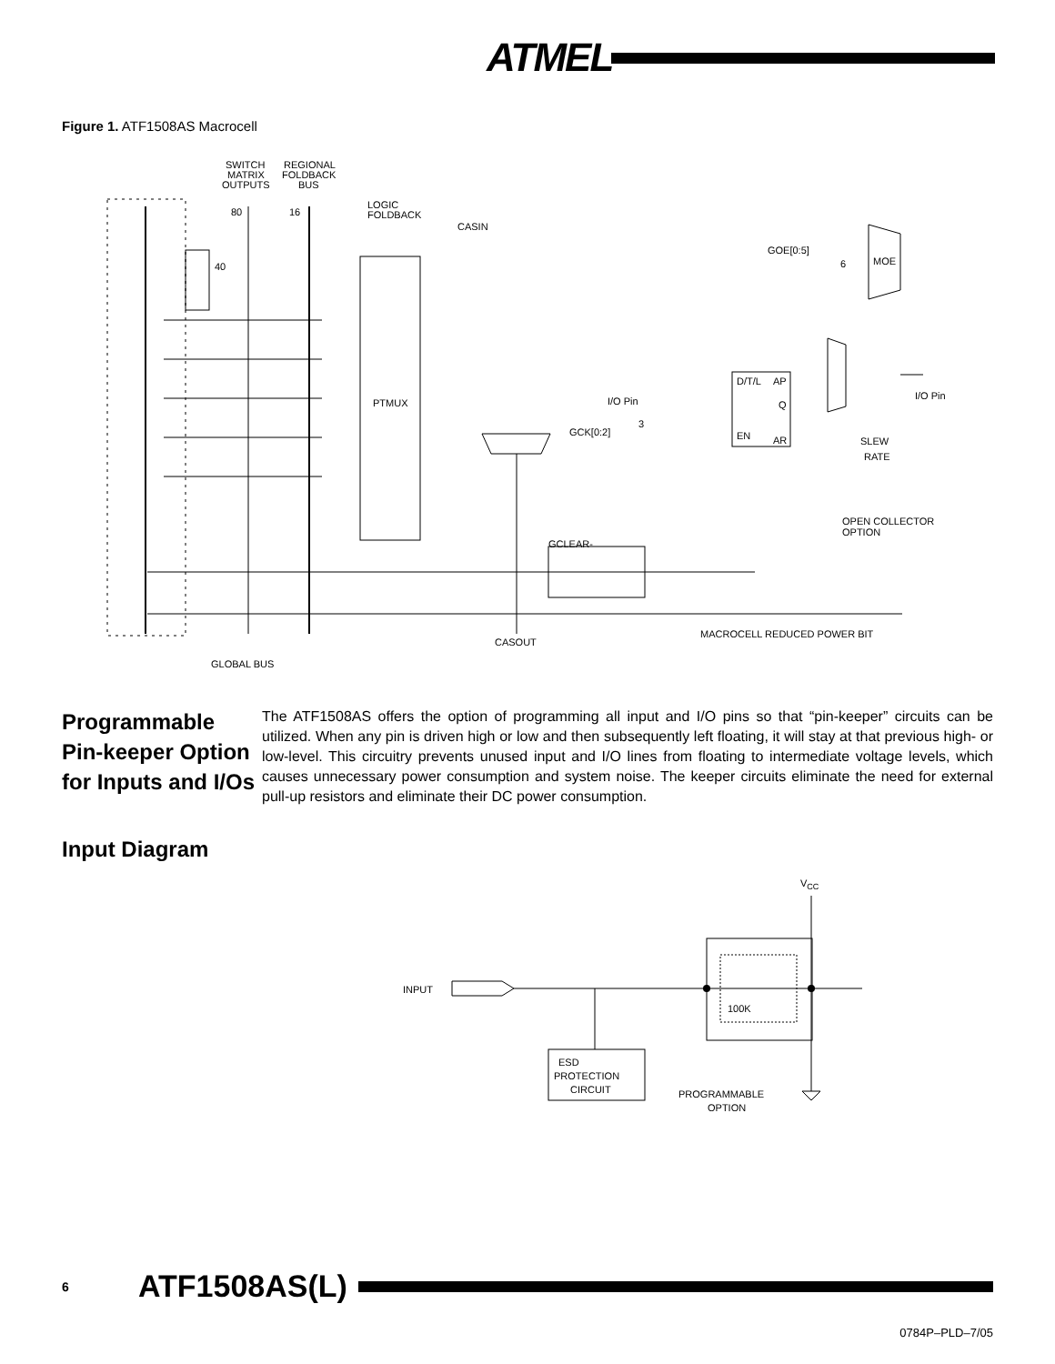ATMEL
Figure 1. ATF1508AS Macrocell
SWITCH
MATRIX
OUTPUTS
REGIONAL
FOLDBACK
BUS
80
16
LOGIC
FOLDBACK
CASIN
40
GOE[0:5]
6
MOE
PTMUX
D/T/L
AP
Q
EN
AR
I/O Pin
I/O Pin
3
GCK[0:2]
SLEW
RATE
OPEN COLLECTOR
OPTION
GCLEAR-
CASOUT
MACROCELL REDUCED POWER BIT
GLOBAL BUS
Programmable Pin-keeper Option for Inputs and I/Os
The ATF1508AS offers the option of programming all input and I/O pins so that “pin-keeper” circuits can be utilized. When any pin is driven high or low and then subsequently left floating, it will stay at that previous high- or low-level. This circuitry prevents unused input and I/O lines from floating to intermediate voltage levels, which causes unnecessary power consumption and system noise. The keeper circuits eliminate the need for external pull-up resistors and eliminate their DC power consumption.
Input Diagram
VCC
INPUT
100K
ESD
PROTECTION
CIRCUIT
PROGRAMMABLE
OPTION
6 ATF1508AS(L)
0784P–PLD–7/05